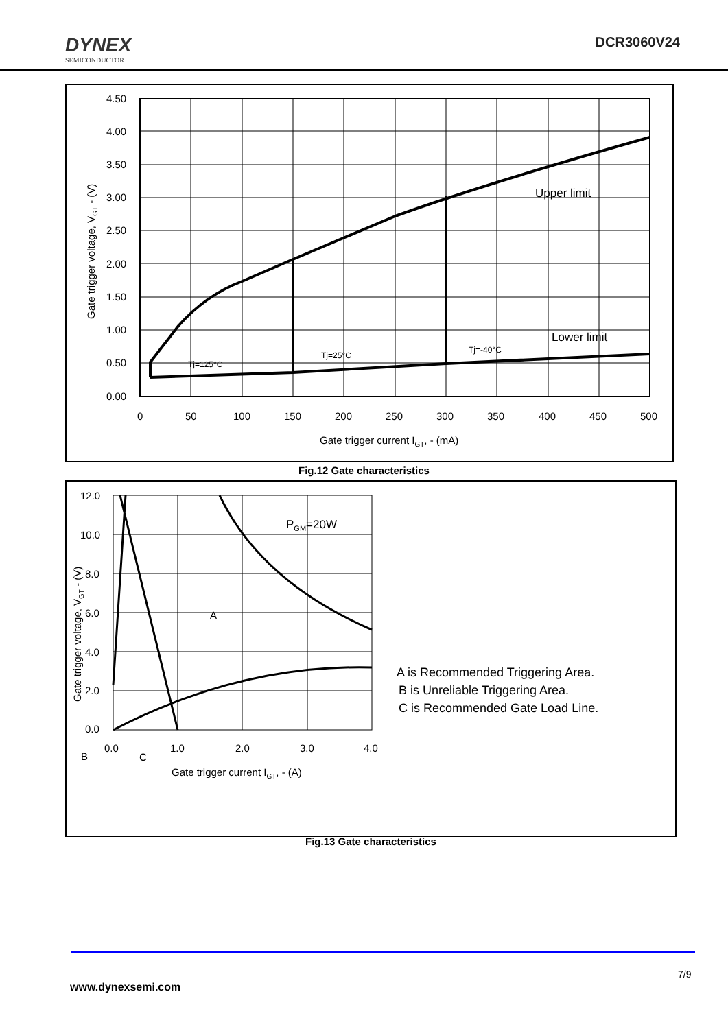DYNEX
SEMICONDUCTOR
DCR3060V24
4.50
4.00
3.50
3.00
2.50
2.00
1.50
1.00
0.50
0.00
0
50
100
150
200
250
300
350
400
450
500
Gate trigger current IGT, - (mA)
Gate trigger voltage, VGT - (V)
Upper limit
Lower limit
Tj=125°C
Tj=25°C
Tj=-40°C
Fig.12 Gate characteristics
12.0
10.0
8.0
6.0
4.0
2.0
0.0
0.0
1.0
2.0
3.0
4.0
Gate trigger current IGT, - (A)
Gate trigger voltage, VGT - (V)
PGM=20W
A
B
C
A is Recommended Triggering Area.
B is Unreliable Triggering Area.
C is Recommended Gate Load Line.
Fig.13 Gate characteristics
7/9
www.dynexsemi.com